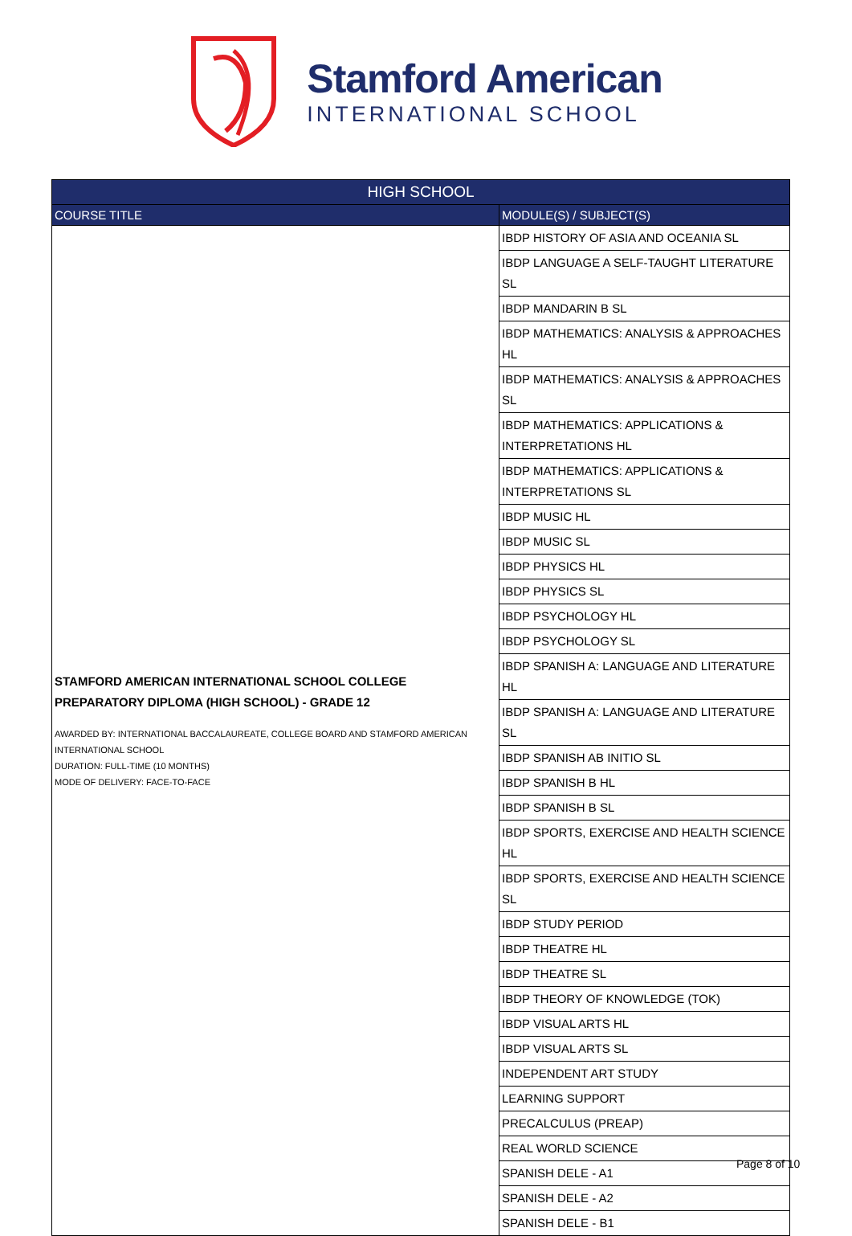Stamford American
INTERNATIONAL SCHOOL
| HIGH SCHOOL | |
| --- | --- |
| COURSE TITLE | MODULE(S) / SUBJECT(S) |
| STAMFORD AMERICAN INTERNATIONAL SCHOOL COLLEGE PREPARATORY DIPLOMA (HIGH SCHOOL) - GRADE 12 AWARDED BY: INTERNATIONAL BACCALAUREATE, COLLEGE BOARD AND STAMFORD AMERICAN INTERNATIONAL SCHOOL DURATION: FULL-TIME (10 MONTHS) MODE OF DELIVERY: FACE-TO-FACE | IBDP HISTORY OF ASIA AND OCEANIA SL |
| | IBDP LANGUAGE A SELF-TAUGHT LITERATURE SL |
| | IBDP MANDARIN B SL |
| | IBDP MATHEMATICS: ANALYSIS & APPROACHES HL |
| | IBDP MATHEMATICS: ANALYSIS & APPROACHES SL |
| | IBDP MATHEMATICS: APPLICATIONS & INTERPRETATIONS HL |
| | IBDP MATHEMATICS: APPLICATIONS & INTERPRETATIONS SL |
| | IBDP MUSIC HL |
| | IBDP MUSIC SL |
| | IBDP PHYSICS HL |
| | IBDP PHYSICS SL |
| | IBDP PSYCHOLOGY HL |
| | IBDP PSYCHOLOGY SL |
| | IBDP SPANISH A: LANGUAGE AND LITERATURE HL |
| | IBDP SPANISH A: LANGUAGE AND LITERATURE SL |
| | IBDP SPANISH AB INITIO SL |
| | IBDP SPANISH B HL |
| | IBDP SPANISH B SL |
| | IBDP SPORTS, EXERCISE AND HEALTH SCIENCE HL |
| | IBDP SPORTS, EXERCISE AND HEALTH SCIENCE SL |
| | IBDP STUDY PERIOD |
| | IBDP THEATRE HL |
| | IBDP THEATRE SL |
| | IBDP THEORY OF KNOWLEDGE (TOK) |
| | IBDP VISUAL ARTS HL |
| | IBDP VISUAL ARTS SL |
| | INDEPENDENT ART STUDY |
| | LEARNING SUPPORT |
| | PRECALCULUS (PREAP) |
| | REAL WORLD SCIENCE |
| | SPANISH DELE - A1 |
| | SPANISH DELE - A2 |
| | SPANISH DELE - B1 |
Page 8 of 10